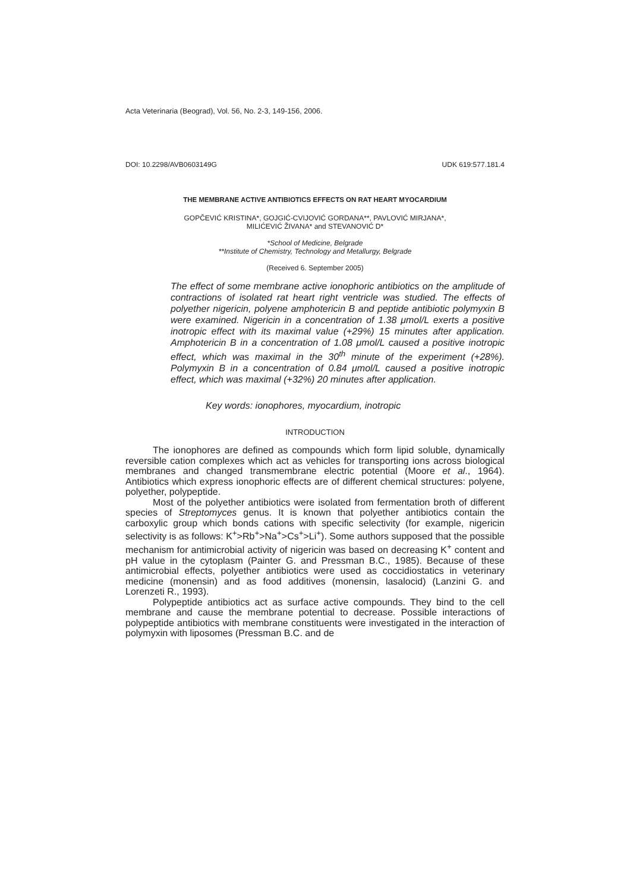Acta Veterinaria (Beograd), Vol. 56, No. 2-3, 149-156, 2006.
DOI: 10.2298/AVB0603149G UDK 619:577.181.4
THE MEMBRANE ACTIVE ANTIBIOTICS EFFECTS ON RAT HEART MYOCARDIUM
GOPČEVIĆ KRISTINA*, GOJGIĆ-CVIJOVIĆ GORDANA**, PAVLOVIĆ MIRJANA*,
MILIĆEVIĆ ŽIVANA* and STEVANOVIĆ D*
*School of Medicine, Belgrade
**Institute of Chemistry, Technology and Metallurgy, Belgrade
(Received 6. September 2005)
The effect of some membrane active ionophoric antibiotics on the amplitude of contractions of isolated rat heart right ventricle was studied. The effects of polyether nigericin, polyene amphotericin B and peptide antibiotic polymyxin B were examined. Nigericin in a concentration of 1.38 μmol/L exerts a positive inotropic effect with its maximal value (+29%) 15 minutes after application. Amphotericin B in a concentration of 1.08 μmol/L caused a positive inotropic effect, which was maximal in the 30<sup>th</sup> minute of the experiment (+28%). Polymyxin B in a concentration of 0.84 μmol/L caused a positive inotropic effect, which was maximal (+32%) 20 minutes after application.
Key words: ionophores, myocardium, inotropic
INTRODUCTION
The ionophores are defined as compounds which form lipid soluble, dynamically reversible cation complexes which act as vehicles for transporting ions across biological membranes and changed transmembrane electric potential (Moore et al., 1964). Antibiotics which express ionophoric effects are of different chemical structures: polyene, polyether, polypeptide.
Most of the polyether antibiotics were isolated from fermentation broth of different species of Streptomyces genus. It is known that polyether antibiotics contain the carboxylic group which bonds cations with specific selectivity (for example, nigericin selectivity is as follows: K<sup>+</sup>>Rb<sup>+</sup>>Na<sup>+</sup>>Cs<sup>+</sup>>Li<sup>+</sup>). Some authors supposed that the possible mechanism for antimicrobial activity of nigericin was based on decreasing K<sup>+</sup> content and pH value in the cytoplasm (Painter G. and Pressman B.C., 1985). Because of these antimicrobial effects, polyether antibiotics were used as coccidiostatics in veterinary medicine (monensin) and as food additives (monensin, lasalocid) (Lanzini G. and Lorenzeti R., 1993).
Polypeptide antibiotics act as surface active compounds. They bind to the cell membrane and cause the membrane potential to decrease. Possible interactions of polypeptide antibiotics with membrane constituents were investigated in the interaction of polymyxin with liposomes (Pressman B.C. and de